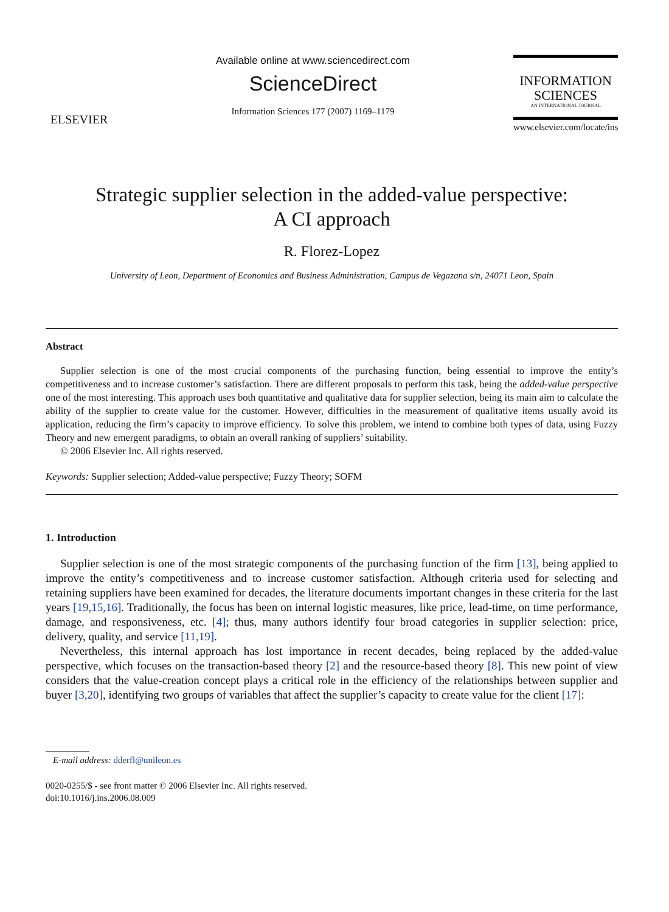ELSEVIER
Available online at www.sciencedirect.com
ScienceDirect
Information Sciences 177 (2007) 1169–1179
INFORMATION
SCIENCES
AN INTERNATIONAL JOURNAL
www.elsevier.com/locate/ins
Strategic supplier selection in the added-value perspective:
A CI approach
R. Florez-Lopez
University of Leon, Department of Economics and Business Administration, Campus de Vegazana s/n, 24071 Leon, Spain
Abstract
Supplier selection is one of the most crucial components of the purchasing function, being essential to improve the entity’s competitiveness and to increase customer’s satisfaction. There are different proposals to perform this task, being the added-value perspective one of the most interesting. This approach uses both quantitative and qualitative data for supplier selection, being its main aim to calculate the ability of the supplier to create value for the customer. However, difficulties in the measurement of qualitative items usually avoid its application, reducing the firm’s capacity to improve efficiency. To solve this problem, we intend to combine both types of data, using Fuzzy Theory and new emergent paradigms, to obtain an overall ranking of suppliers’ suitability.
© 2006 Elsevier Inc. All rights reserved.
Keywords: Supplier selection; Added-value perspective; Fuzzy Theory; SOFM
1. Introduction
Supplier selection is one of the most strategic components of the purchasing function of the firm [13], being applied to improve the entity’s competitiveness and to increase customer satisfaction. Although criteria used for selecting and retaining suppliers have been examined for decades, the literature documents important changes in these criteria for the last years [19,15,16]. Traditionally, the focus has been on internal logistic measures, like price, lead-time, on time performance, damage, and responsiveness, etc. [4]; thus, many authors identify four broad categories in supplier selection: price, delivery, quality, and service [11,19].
Nevertheless, this internal approach has lost importance in recent decades, being replaced by the added-value perspective, which focuses on the transaction-based theory [2] and the resource-based theory [8]. This new point of view considers that the value-creation concept plays a critical role in the efficiency of the relationships between supplier and buyer [3,20], identifying two groups of variables that affect the supplier’s capacity to create value for the client [17]:
E-mail address: dderfl@unileon.es
0020-0255/$ - see front matter © 2006 Elsevier Inc. All rights reserved.
doi:10.1016/j.ins.2006.08.009